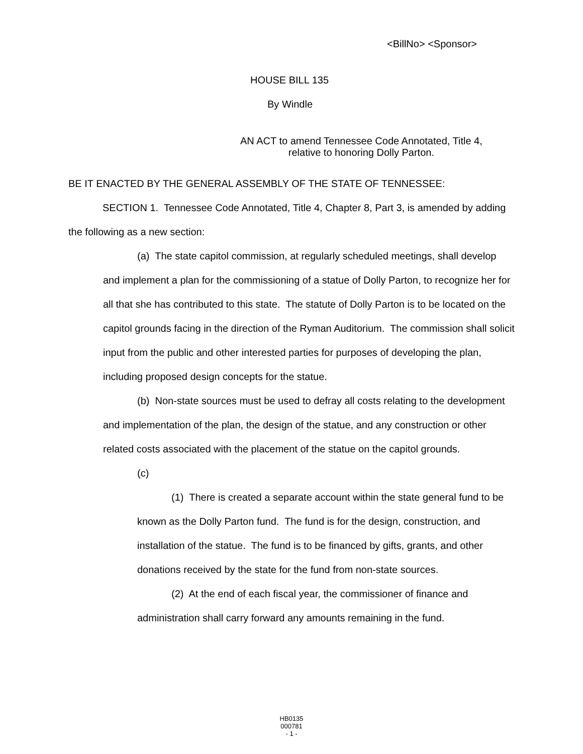<BillNo> <Sponsor>
HOUSE BILL 135
By Windle
AN ACT to amend Tennessee Code Annotated, Title 4,
relative to honoring Dolly Parton.
BE IT ENACTED BY THE GENERAL ASSEMBLY OF THE STATE OF TENNESSEE:
SECTION 1. Tennessee Code Annotated, Title 4, Chapter 8, Part 3, is amended by adding the following as a new section:
(a) The state capitol commission, at regularly scheduled meetings, shall develop and implement a plan for the commissioning of a statue of Dolly Parton, to recognize her for all that she has contributed to this state. The statute of Dolly Parton is to be located on the capitol grounds facing in the direction of the Ryman Auditorium. The commission shall solicit input from the public and other interested parties for purposes of developing the plan, including proposed design concepts for the statue.
(b) Non-state sources must be used to defray all costs relating to the development and implementation of the plan, the design of the statue, and any construction or other related costs associated with the placement of the statue on the capitol grounds.
(c)
(1) There is created a separate account within the state general fund to be known as the Dolly Parton fund. The fund is for the design, construction, and installation of the statue. The fund is to be financed by gifts, grants, and other donations received by the state for the fund from non-state sources.
(2) At the end of each fiscal year, the commissioner of finance and administration shall carry forward any amounts remaining in the fund.
HB0135
000781
- 1 -